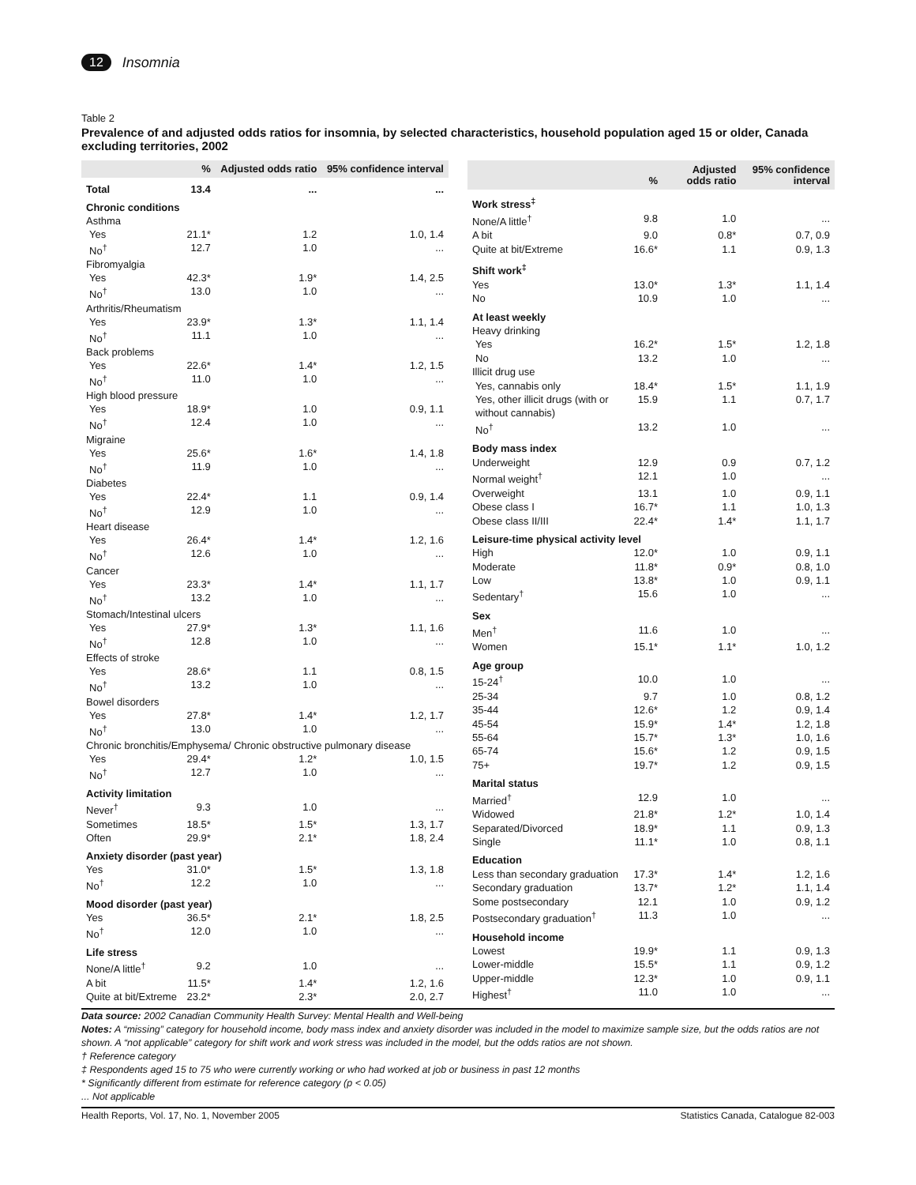12 Insomnia
Table 2
Prevalence of and adjusted odds ratios for insomnia, by selected characteristics, household population aged 15 or older, Canada excluding territories, 2002
| | % | Adjusted odds ratio | 95% confidence interval |
| --- | --- | --- | --- |
| Total | 13.4 | ... | ... |
| Chronic conditions | | | |
| Asthma | | | |
| Yes | 21.1* | 1.2 | 1.0, 1.4 |
| No<sup>†</sup> | 12.7 | 1.0 | ... |
| Fibromyalgia | | | |
| Yes | 42.3* | 1.9* | 1.4, 2.5 |
| No<sup>†</sup> | 13.0 | 1.0 | ... |
| Arthritis/Rheumatism | | | |
| Yes | 23.9* | 1.3* | 1.1, 1.4 |
| No<sup>†</sup> | 11.1 | 1.0 | ... |
| Back problems | | | |
| Yes | 22.6* | 1.4* | 1.2, 1.5 |
| No<sup>†</sup> | 11.0 | 1.0 | ... |
| High blood pressure | | | |
| Yes | 18.9* | 1.0 | 0.9, 1.1 |
| No<sup>†</sup> | 12.4 | 1.0 | ... |
| Migraine | | | |
| Yes | 25.6* | 1.6* | 1.4, 1.8 |
| No<sup>†</sup> | 11.9 | 1.0 | ... |
| Diabetes | | | |
| Yes | 22.4* | 1.1 | 0.9, 1.4 |
| No<sup>†</sup> | 12.9 | 1.0 | ... |
| Heart disease | | | |
| Yes | 26.4* | 1.4* | 1.2, 1.6 |
| No<sup>†</sup> | 12.6 | 1.0 | ... |
| Cancer | | | |
| Yes | 23.3* | 1.4* | 1.1, 1.7 |
| No<sup>†</sup> | 13.2 | 1.0 | ... |
| Stomach/Intestinal ulcers | | | |
| Yes | 27.9* | 1.3* | 1.1, 1.6 |
| No<sup>†</sup> | 12.8 | 1.0 | ... |
| Effects of stroke | | | |
| Yes | 28.6* | 1.1 | 0.8, 1.5 |
| No<sup>†</sup> | 13.2 | 1.0 | ... |
| Bowel disorders | | | |
| Yes | 27.8* | 1.4* | 1.2, 1.7 |
| No<sup>†</sup> | 13.0 | 1.0 | ... |
| Chronic bronchitis/Emphysema/ Chronic obstructive pulmonary disease | | | |
| Yes | 29.4* | 1.2* | 1.0, 1.5 |
| No<sup>†</sup> | 12.7 | 1.0 | ... |
| Activity limitation | | | |
| Never<sup>†</sup> | 9.3 | 1.0 | ... |
| Sometimes | 18.5* | 1.5* | 1.3, 1.7 |
| Often | 29.9* | 2.1* | 1.8, 2.4 |
| Anxiety disorder (past year) | | | |
| Yes | 31.0* | 1.5* | 1.3, 1.8 |
| No<sup>†</sup> | 12.2 | 1.0 | ... |
| Mood disorder (past year) | | | |
| Yes | 36.5* | 2.1* | 1.8, 2.5 |
| No<sup>†</sup> | 12.0 | 1.0 | ... |
| Life stress | | | |
| None/A little<sup>†</sup> | 9.2 | 1.0 | ... |
| A bit | 11.5* | 1.4* | 1.2, 1.6 |
| Quite at bit/Extreme | 23.2* | 2.3* | 2.0, 2.7 |
| | % | Adjusted odds ratio | 95% confidence interval |
| --- | --- | --- | --- |
| Work stress<sup>‡</sup> | | | |
| None/A little<sup>†</sup> | 9.8 | 1.0 | ... |
| A bit | 9.0 | 0.8* | 0.7, 0.9 |
| Quite at bit/Extreme | 16.6* | 1.1 | 0.9, 1.3 |
| Shift work<sup>‡</sup> | | | |
| Yes | 13.0* | 1.3* | 1.1, 1.4 |
| No | 10.9 | 1.0 | ... |
| At least weekly | | | |
| Heavy drinking | | | |
| Yes | 16.2* | 1.5* | 1.2, 1.8 |
| No | 13.2 | 1.0 | ... |
| Illicit drug use | | | |
| Yes, cannabis only | 18.4* | 1.5* | 1.1, 1.9 |
| Yes, other illicit drugs (with or without cannabis) | 15.9 | 1.1 | 0.7, 1.7 |
| No<sup>†</sup> | 13.2 | 1.0 | ... |
| Body mass index | | | |
| Underweight | 12.9 | 0.9 | 0.7, 1.2 |
| Normal weight<sup>†</sup> | 12.1 | 1.0 | ... |
| Overweight | 13.1 | 1.0 | 0.9, 1.1 |
| Obese class I | 16.7* | 1.1 | 1.0, 1.3 |
| Obese class II/III | 22.4* | 1.4* | 1.1, 1.7 |
| Leisure-time physical activity level | | | |
| High | 12.0* | 1.0 | 0.9, 1.1 |
| Moderate | 11.8* | 0.9* | 0.8, 1.0 |
| Low | 13.8* | 1.0 | 0.9, 1.1 |
| Sedentary<sup>†</sup> | 15.6 | 1.0 | ... |
| Sex | | | |
| Men<sup>†</sup> | 11.6 | 1.0 | ... |
| Women | 15.1* | 1.1* | 1.0, 1.2 |
| Age group | | | |
| 15-24<sup>†</sup> | 10.0 | 1.0 | ... |
| 25-34 | 9.7 | 1.0 | 0.8, 1.2 |
| 35-44 | 12.6* | 1.2 | 0.9, 1.4 |
| 45-54 | 15.9* | 1.4* | 1.2, 1.8 |
| 55-64 | 15.7* | 1.3* | 1.0, 1.6 |
| 65-74 | 15.6* | 1.2 | 0.9, 1.5 |
| 75+ | 19.7* | 1.2 | 0.9, 1.5 |
| Marital status | | | |
| Married<sup>†</sup> | 12.9 | 1.0 | ... |
| Widowed | 21.8* | 1.2* | 1.0, 1.4 |
| Separated/Divorced | 18.9* | 1.1 | 0.9, 1.3 |
| Single | 11.1* | 1.0 | 0.8, 1.1 |
| Education | | | |
| Less than secondary graduation | 17.3* | 1.4* | 1.2, 1.6 |
| Secondary graduation | 13.7* | 1.2* | 1.1, 1.4 |
| Some postsecondary | 12.1 | 1.0 | 0.9, 1.2 |
| Postsecondary graduation<sup>†</sup> | 11.3 | 1.0 | ... |
| Household income | | | |
| Lowest | 19.9* | 1.1 | 0.9, 1.3 |
| Lower-middle | 15.5* | 1.1 | 0.9, 1.2 |
| Upper-middle | 12.3* | 1.0 | 0.9, 1.1 |
| Highest<sup>†</sup> | 11.0 | 1.0 | ... |
Data source: 2002 Canadian Community Health Survey: Mental Health and Well-being
Notes: A “missing” category for household income, body mass index and anxiety disorder was included in the model to maximize sample size, but the odds ratios are not shown. A “not applicable” category for shift work and work stress was included in the model, but the odds ratios are not shown.
† Reference category
‡ Respondents aged 15 to 75 who were currently working or who had worked at job or business in past 12 months
* Significantly different from estimate for reference category (p < 0.05)
... Not applicable
Health Reports, Vol. 17, No. 1, November 2005 Statistics Canada, Catalogue 82-003